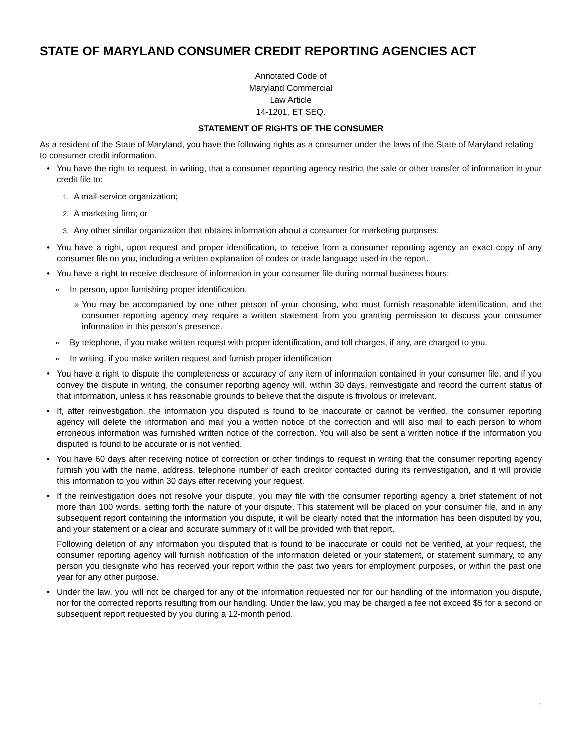STATE OF MARYLAND CONSUMER CREDIT REPORTING AGENCIES ACT
Annotated Code of
Maryland Commercial
Law Article
14-1201, ET SEQ.
STATEMENT OF RIGHTS OF THE CONSUMER
As a resident of the State of Maryland, you have the following rights as a consumer under the laws of the State of Maryland relating to consumer credit information.
• You have the right to request, in writing, that a consumer reporting agency restrict the sale or other transfer of information in your credit file to:
1. A mail-service organization;
2. A marketing firm; or
3. Any other similar organization that obtains information about a consumer for marketing purposes.
• You have a right, upon request and proper identification, to receive from a consumer reporting agency an exact copy of any consumer file on you, including a written explanation of codes or trade language used in the report.
• You have a right to receive disclosure of information in your consumer file during normal business hours:
∘ In person, upon furnishing proper identification.
» You may be accompanied by one other person of your choosing, who must furnish reasonable identification, and the consumer reporting agency may require a written statement from you granting permission to discuss your consumer information in this person’s presence.
∘ By telephone, if you make written request with proper identification, and toll charges, if any, are charged to you.
∘ In writing, if you make written request and furnish proper identification
• You have a right to dispute the completeness or accuracy of any item of information contained in your consumer file, and if you convey the dispute in writing, the consumer reporting agency will, within 30 days, reinvestigate and record the current status of that information, unless it has reasonable grounds to believe that the dispute is frivolous or irrelevant.
• If, after reinvestigation, the information you disputed is found to be inaccurate or cannot be verified, the consumer reporting agency will delete the information and mail you a written notice of the correction and will also mail to each person to whom erroneous information was furnished written notice of the correction. You will also be sent a written notice if the information you disputed is found to be accurate or is not verified.
• You have 60 days after receiving notice of correction or other findings to request in writing that the consumer reporting agency furnish you with the name, address, telephone number of each creditor contacted during its reinvestigation, and it will provide this information to you within 30 days after receiving your request.
• If the reinvestigation does not resolve your dispute, you may file with the consumer reporting agency a brief statement of not more than 100 words, setting forth the nature of your dispute. This statement will be placed on your consumer file, and in any subsequent report containing the information you dispute, it will be clearly noted that the information has been disputed by you, and your statement or a clear and accurate summary of it will be provided with that report.
Following deletion of any information you disputed that is found to be inaccurate or could not be verified, at your request, the consumer reporting agency will furnish notification of the information deleted or your statement, or statement summary, to any person you designate who has received your report within the past two years for employment purposes, or within the past one year for any other purpose.
• Under the law, you will not be charged for any of the information requested nor for our handling of the information you dispute, nor for the corrected reports resulting from our handling. Under the law, you may be charged a fee not exceed $5 for a second or subsequent report requested by you during a 12-month period.
1